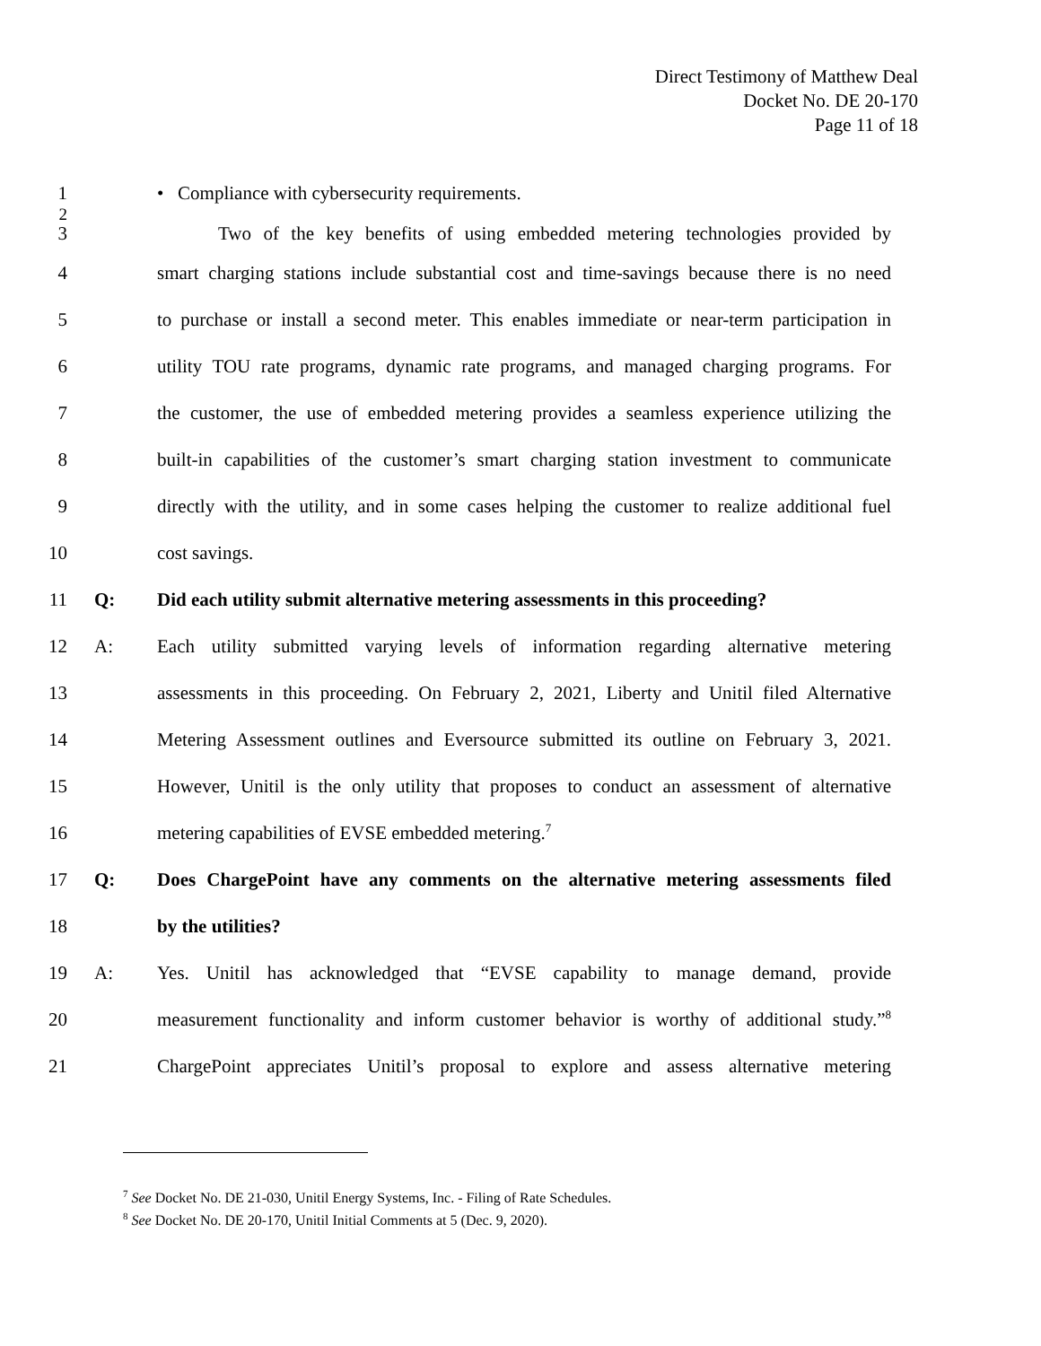Direct Testimony of Matthew Deal
Docket No. DE 20-170
Page 11 of 18
1 • Compliance with cybersecurity requirements.
2
3 Two of the key benefits of using embedded metering technologies provided by
4
smart charging stations include substantial cost and time-savings because there is no need
5
to purchase or install a second meter. This enables immediate or near-term participation in
6
utility TOU rate programs, dynamic rate programs, and managed charging programs. For
7
the customer, the use of embedded metering provides a seamless experience utilizing the
8
built-in capabilities of the customer’s smart charging station investment to communicate
9
directly with the utility, and in some cases helping the customer to realize additional fuel
10 cost savings.
11 Q:
Did each utility submit alternative metering assessments in this proceeding?
12 A:
Each utility submitted varying levels of information regarding alternative metering
13
assessments in this proceeding. On February 2, 2021, Liberty and Unitil filed Alternative
14
Metering Assessment outlines and Eversource submitted its outline on February 3, 2021.
15
However, Unitil is the only utility that proposes to conduct an assessment of alternative
16 metering capabilities of EVSE embedded metering.<sup>7</sup>
17 Q:
Does ChargePoint have any comments on the alternative metering assessments filed
18 by the utilities?
19 A:
Yes. Unitil has acknowledged that “EVSE capability to manage demand, provide
20
measurement functionality and inform customer behavior is worthy of additional study.”<sup>8</sup>
21
ChargePoint appreciates Unitil’s proposal to explore and assess alternative metering
<sup>7</sup> See Docket No. DE 21-030, Unitil Energy Systems, Inc. - Filing of Rate Schedules.
<sup>8</sup> See Docket No. DE 20-170, Unitil Initial Comments at 5 (Dec. 9, 2020).